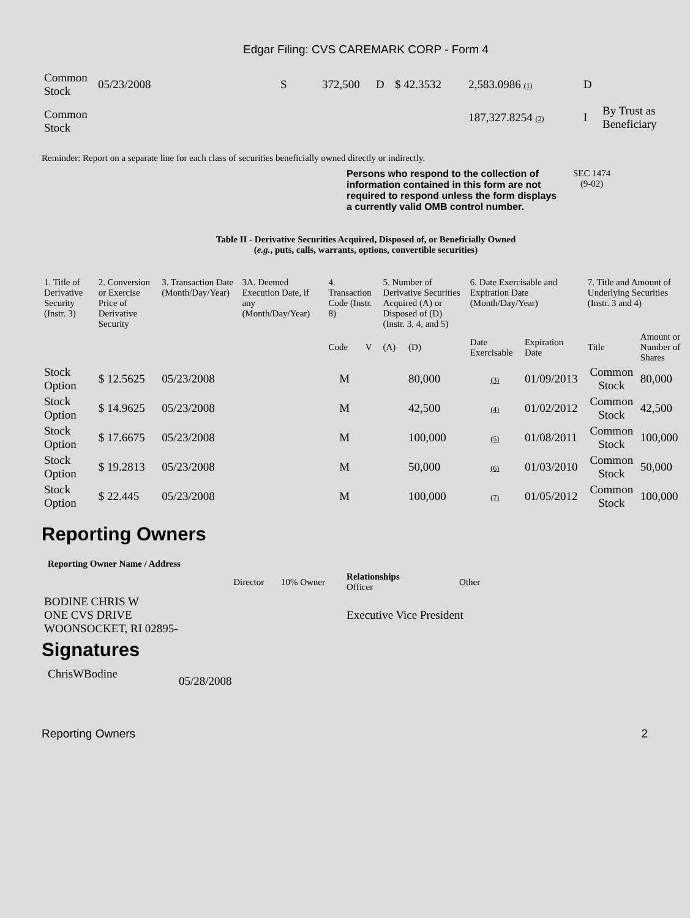Edgar Filing: CVS CAREMARK CORP - Form 4
| Common Stock | 05/23/2008 | S | 372,500 | D | $ 42.3532 | 2,583.0986 (1) | D | |
| Common Stock | | | | | | 187,327.8254 (2) | I | By Trust as Beneficiary |
Reminder: Report on a separate line for each class of securities beneficially owned directly or indirectly.
Persons who respond to the collection of information contained in this form are not required to respond unless the form displays a currently valid OMB control number.
SEC 1474
(9-02)
Table II - Derivative Securities Acquired, Disposed of, or Beneficially Owned
(e.g., puts, calls, warrants, options, convertible securities)
| 1. Title of Derivative Security (Instr. 3) | 2. Conversion or Exercise Price of Derivative Security | 3. Transaction Date (Month/Day/Year) | 3A. Deemed Execution Date, if any (Month/Day/Year) | 4. Transaction Code (Instr. 8) | | 5. Number of Derivative Securities Acquired (A) or Disposed of (D) (Instr. 3, 4, and 5) | | 6. Date Exercisable and Expiration Date (Month/Day/Year) | | 7. Title and Amount of Underlying Securities (Instr. 3 and 4) | |
| | | | | Code | V | (A) | (D) | Date Exercisable | Expiration Date | Title | Amount or Number of Shares |
| Stock Option | $ 12.5625 | 05/23/2008 | | M | | | 80,000 | (3) | 01/09/2013 | Common Stock | 80,000 |
| Stock Option | $ 14.9625 | 05/23/2008 | | M | | | 42,500 | (4) | 01/02/2012 | Common Stock | 42,500 |
| Stock Option | $ 17.6675 | 05/23/2008 | | M | | | 100,000 | (5) | 01/08/2011 | Common Stock | 100,000 |
| Stock Option | $ 19.2813 | 05/23/2008 | | M | | | 50,000 | (6) | 01/03/2010 | Common Stock | 50,000 |
| Stock Option | $ 22.445 | 05/23/2008 | | M | | | 100,000 | (7) | 01/05/2012 | Common Stock | 100,000 |
Reporting Owners
| Reporting Owner Name / Address | | | | |
| --- | --- | --- | --- | --- |
| | Director | 10% Owner | Relationships Officer | Other |
| BODINE CHRIS W ONE CVS DRIVE WOONSOCKET, RI 02895- | | | Executive Vice President | |
Signatures
ChrisWBodine 05/28/2008
Reporting Owners 2